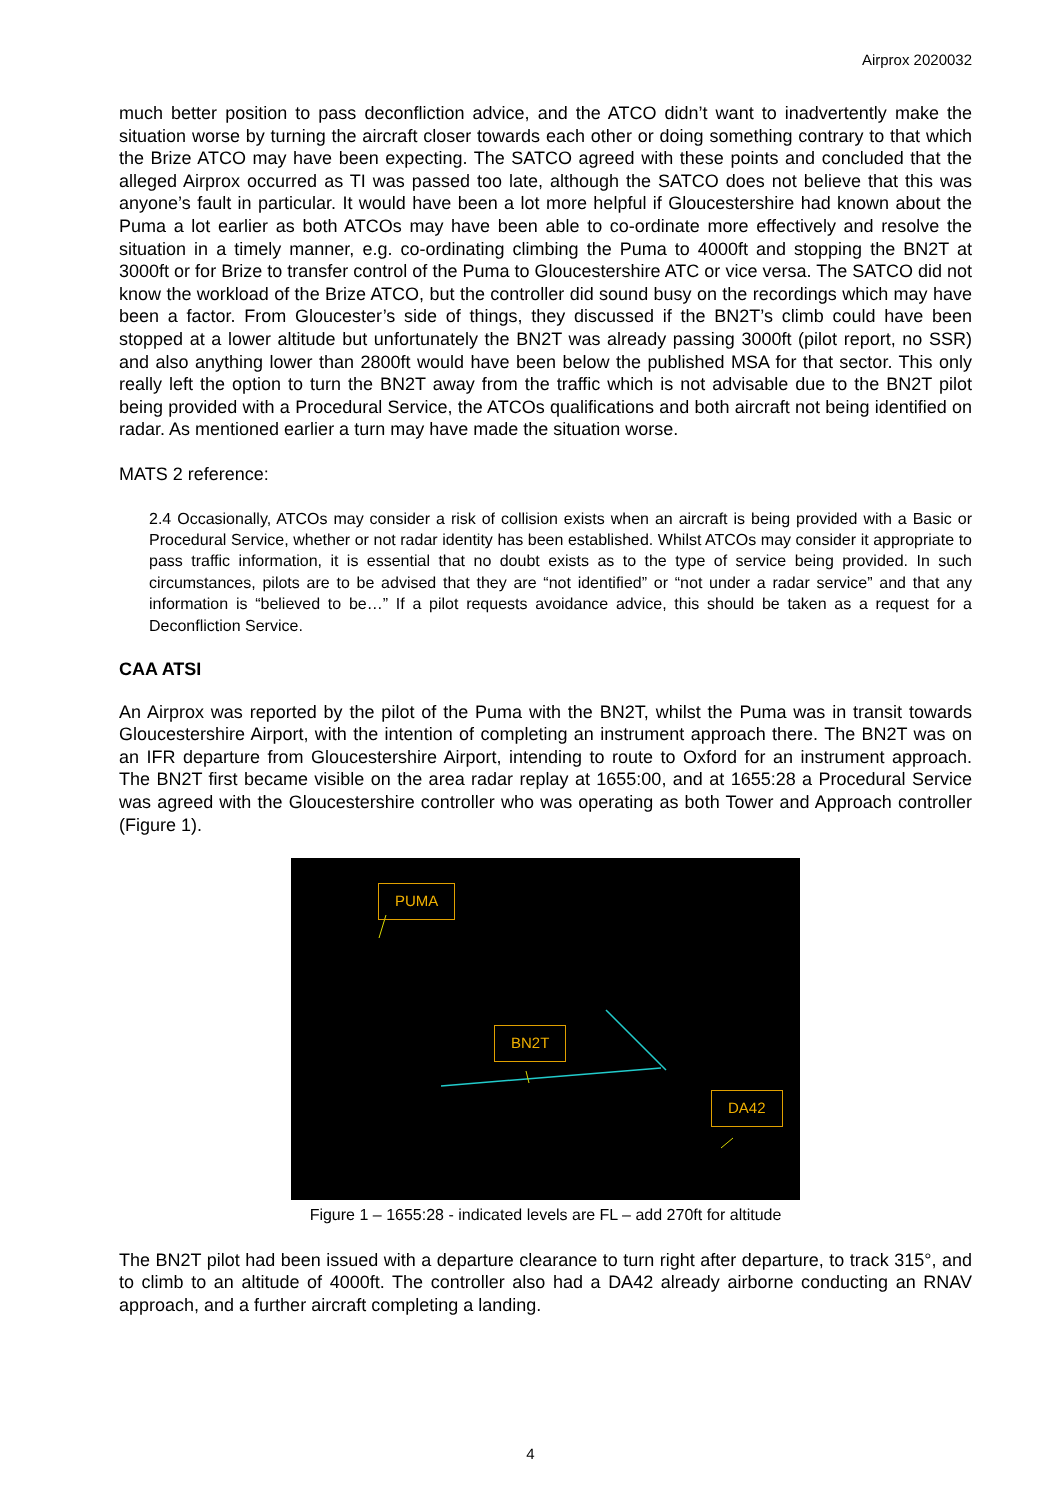Airprox 2020032
much better position to pass deconfliction advice, and the ATCO didn’t want to inadvertently make the situation worse by turning the aircraft closer towards each other or doing something contrary to that which the Brize ATCO may have been expecting. The SATCO agreed with these points and concluded that the alleged Airprox occurred as TI was passed too late, although the SATCO does not believe that this was anyone’s fault in particular. It would have been a lot more helpful if Gloucestershire had known about the Puma a lot earlier as both ATCOs may have been able to co-ordinate more effectively and resolve the situation in a timely manner, e.g. co-ordinating climbing the Puma to 4000ft and stopping the BN2T at 3000ft or for Brize to transfer control of the Puma to Gloucestershire ATC or vice versa. The SATCO did not know the workload of the Brize ATCO, but the controller did sound busy on the recordings which may have been a factor. From Gloucester’s side of things, they discussed if the BN2T’s climb could have been stopped at a lower altitude but unfortunately the BN2T was already passing 3000ft (pilot report, no SSR) and also anything lower than 2800ft would have been below the published MSA for that sector. This only really left the option to turn the BN2T away from the traffic which is not advisable due to the BN2T pilot being provided with a Procedural Service, the ATCOs qualifications and both aircraft not being identified on radar. As mentioned earlier a turn may have made the situation worse.
MATS 2 reference:
2.4 Occasionally, ATCOs may consider a risk of collision exists when an aircraft is being provided with a Basic or Procedural Service, whether or not radar identity has been established. Whilst ATCOs may consider it appropriate to pass traffic information, it is essential that no doubt exists as to the type of service being provided. In such circumstances, pilots are to be advised that they are “not identified” or “not under a radar service” and that any information is “believed to be…” If a pilot requests avoidance advice, this should be taken as a request for a Deconfliction Service.
CAA ATSI
An Airprox was reported by the pilot of the Puma with the BN2T, whilst the Puma was in transit towards Gloucestershire Airport, with the intention of completing an instrument approach there. The BN2T was on an IFR departure from Gloucestershire Airport, intending to route to Oxford for an instrument approach. The BN2T first became visible on the area radar replay at 1655:00, and at 1655:28 a Procedural Service was agreed with the Gloucestershire controller who was operating as both Tower and Approach controller (Figure 1).
PUMA
BN2T
DA42
Figure 1 – 1655:28 - indicated levels are FL – add 270ft for altitude
The BN2T pilot had been issued with a departure clearance to turn right after departure, to track 315°, and to climb to an altitude of 4000ft. The controller also had a DA42 already airborne conducting an RNAV approach, and a further aircraft completing a landing.
4